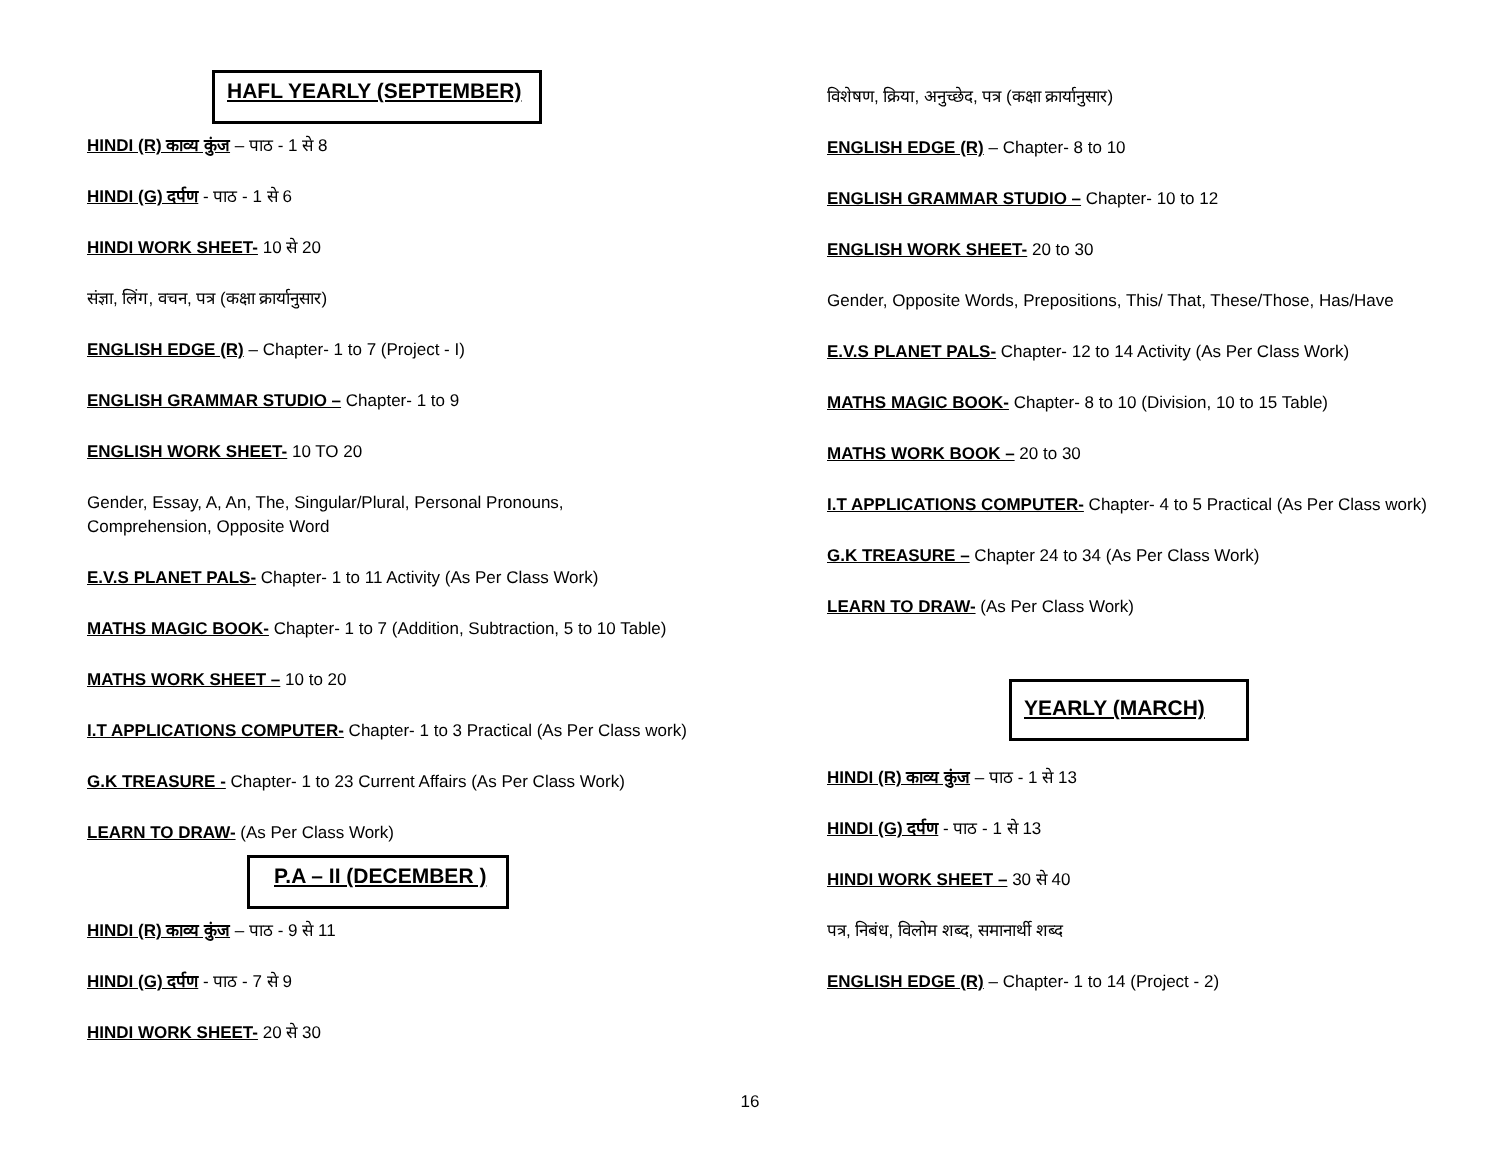HAFL YEARLY (SEPTEMBER)
HINDI (R) काव्य कुंज – पाठ - 1 से 8
HINDI (G) दर्पण - पाठ - 1 से 6
HINDI WORK SHEET- 10 से 20
संज्ञा, लिंग, वचन, पत्र (कक्षा क्रार्यानुसार)
ENGLISH EDGE (R) – Chapter- 1 to 7 (Project - I)
ENGLISH GRAMMAR STUDIO – Chapter- 1 to 9
ENGLISH WORK SHEET- 10 TO 20
Gender, Essay, A, An, The, Singular/Plural, Personal Pronouns, Comprehension, Opposite Word
E.V.S PLANET PALS- Chapter- 1 to 11 Activity (As Per Class Work)
MATHS MAGIC BOOK- Chapter- 1 to 7 (Addition, Subtraction, 5 to 10 Table)
MATHS WORK SHEET – 10 to 20
I.T APPLICATIONS COMPUTER- Chapter- 1 to 3 Practical (As Per Class work)
G.K TREASURE - Chapter- 1 to 23 Current Affairs (As Per Class Work)
LEARN TO DRAW- (As Per Class Work)
P.A – II (DECEMBER )
HINDI (R) काव्य कुंज – पाठ - 9 से 11
HINDI (G) दर्पण - पाठ - 7 से 9
HINDI WORK SHEET- 20 से 30
विशेषण, क्रिया, अनुच्छेद, पत्र (कक्षा क्रार्यानुसार)
ENGLISH EDGE (R) – Chapter- 8 to 10
ENGLISH GRAMMAR STUDIO – Chapter- 10 to 12
ENGLISH WORK SHEET- 20 to 30
Gender, Opposite Words, Prepositions, This/ That, These/Those, Has/Have
E.V.S PLANET PALS- Chapter- 12 to 14 Activity (As Per Class Work)
MATHS MAGIC BOOK- Chapter- 8 to 10 (Division, 10 to 15 Table)
MATHS WORK BOOK – 20 to 30
I.T APPLICATIONS COMPUTER- Chapter- 4 to 5 Practical (As Per Class work)
G.K TREASURE – Chapter 24 to 34 (As Per Class Work)
LEARN TO DRAW- (As Per Class Work)
YEARLY (MARCH)
HINDI (R) काव्य कुंज – पाठ - 1 से 13
HINDI (G) दर्पण - पाठ - 1 से 13
HINDI WORK SHEET – 30 से 40
पत्र, निबंध, विलोम शब्द, समानार्थी शब्द
ENGLISH EDGE (R) – Chapter- 1 to 14 (Project - 2)
16